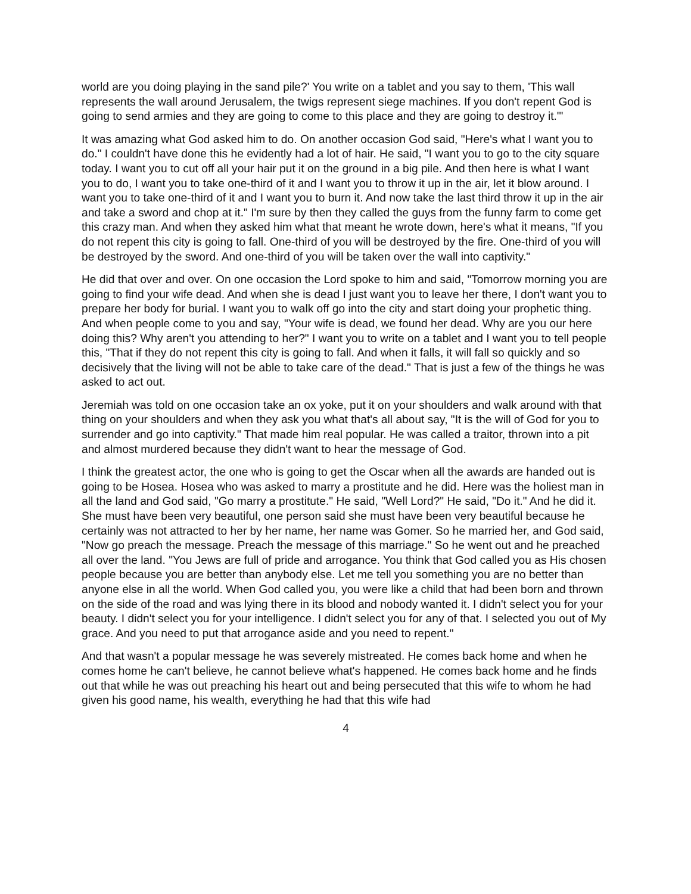world are you doing playing in the sand pile?' You write on a tablet and you say to them, 'This wall represents the wall around Jerusalem, the twigs represent siege machines. If you don't repent God is going to send armies and they are going to come to this place and they are going to destroy it.'"
It was amazing what God asked him to do. On another occasion God said, "Here's what I want you to do." I couldn't have done this he evidently had a lot of hair. He said, "I want you to go to the city square today. I want you to cut off all your hair put it on the ground in a big pile. And then here is what I want you to do, I want you to take one-third of it and I want you to throw it up in the air, let it blow around. I want you to take one-third of it and I want you to burn it. And now take the last third throw it up in the air and take a sword and chop at it." I'm sure by then they called the guys from the funny farm to come get this crazy man. And when they asked him what that meant he wrote down, here's what it means, "If you do not repent this city is going to fall. One-third of you will be destroyed by the fire. One-third of you will be destroyed by the sword. And one-third of you will be taken over the wall into captivity."
He did that over and over. On one occasion the Lord spoke to him and said, "Tomorrow morning you are going to find your wife dead. And when she is dead I just want you to leave her there, I don't want you to prepare her body for burial. I want you to walk off go into the city and start doing your prophetic thing. And when people come to you and say, "Your wife is dead, we found her dead. Why are you our here doing this? Why aren't you attending to her?" I want you to write on a tablet and I want you to tell people this, "That if they do not repent this city is going to fall. And when it falls, it will fall so quickly and so decisively that the living will not be able to take care of the dead." That is just a few of the things he was asked to act out.
Jeremiah was told on one occasion take an ox yoke, put it on your shoulders and walk around with that thing on your shoulders and when they ask you what that's all about say, "It is the will of God for you to surrender and go into captivity." That made him real popular. He was called a traitor, thrown into a pit and almost murdered because they didn't want to hear the message of God.
I think the greatest actor, the one who is going to get the Oscar when all the awards are handed out is going to be Hosea. Hosea who was asked to marry a prostitute and he did. Here was the holiest man in all the land and God said, "Go marry a prostitute." He said, "Well Lord?" He said, "Do it." And he did it. She must have been very beautiful, one person said she must have been very beautiful because he certainly was not attracted to her by her name, her name was Gomer. So he married her, and God said, "Now go preach the message. Preach the message of this marriage." So he went out and he preached all over the land. "You Jews are full of pride and arrogance. You think that God called you as His chosen people because you are better than anybody else. Let me tell you something you are no better than anyone else in all the world. When God called you, you were like a child that had been born and thrown on the side of the road and was lying there in its blood and nobody wanted it. I didn't select you for your beauty. I didn't select you for your intelligence. I didn't select you for any of that. I selected you out of My grace. And you need to put that arrogance aside and you need to repent."
And that wasn't a popular message he was severely mistreated. He comes back home and when he comes home he can't believe, he cannot believe what's happened. He comes back home and he finds out that while he was out preaching his heart out and being persecuted that this wife to whom he had given his good name, his wealth, everything he had that this wife had
4